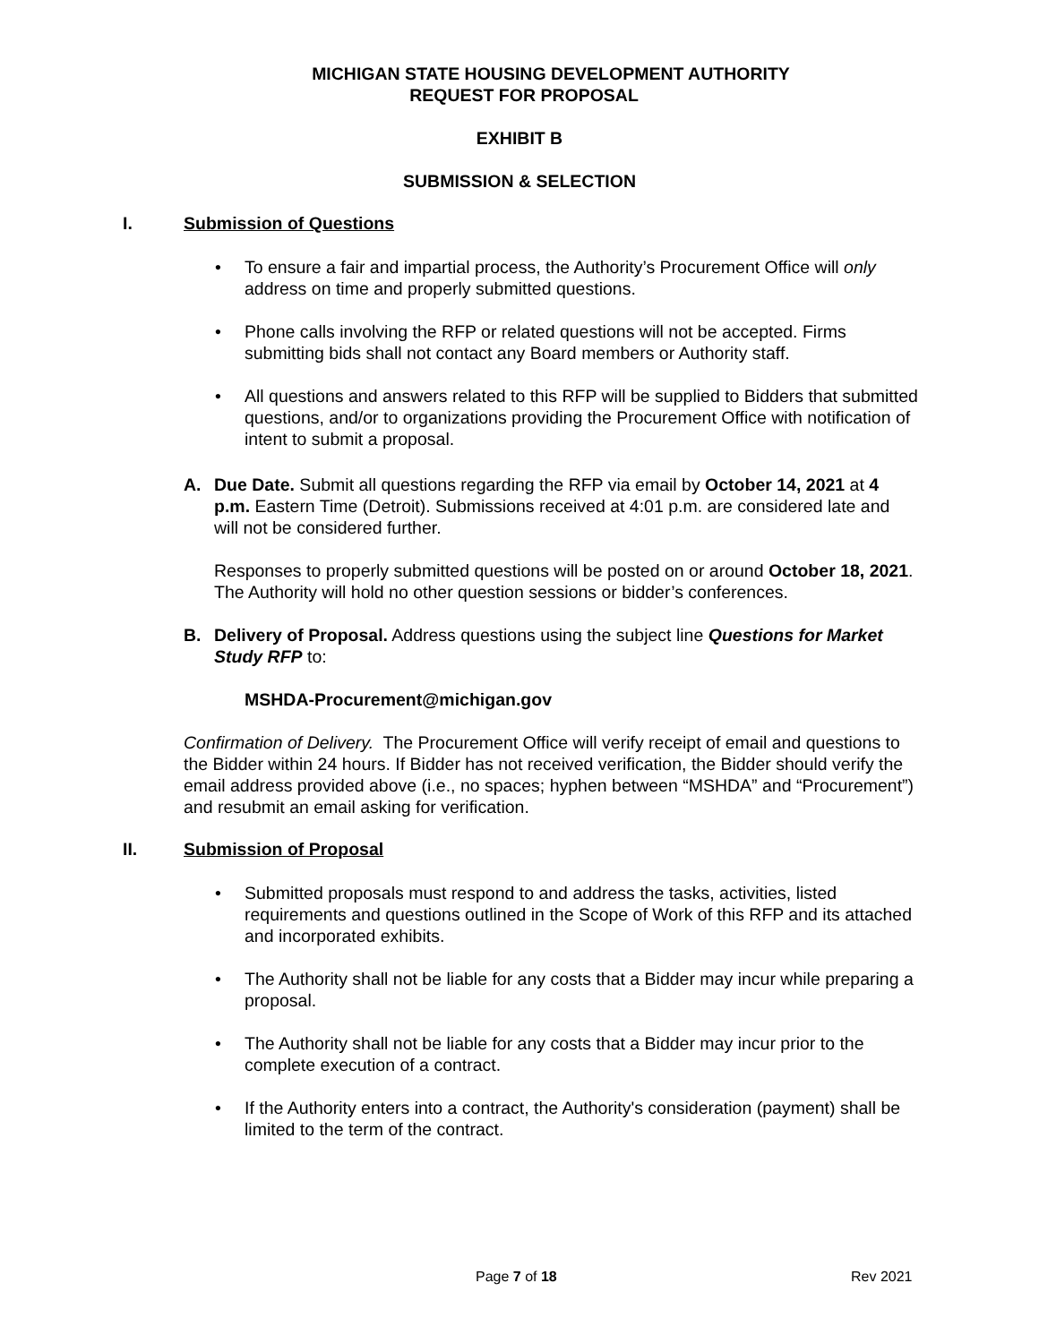MICHIGAN STATE HOUSING DEVELOPMENT AUTHORITY
REQUEST FOR PROPOSAL
EXHIBIT B
SUBMISSION & SELECTION
I. Submission of Questions
• To ensure a fair and impartial process, the Authority’s Procurement Office will only address on time and properly submitted questions.
• Phone calls involving the RFP or related questions will not be accepted. Firms submitting bids shall not contact any Board members or Authority staff.
• All questions and answers related to this RFP will be supplied to Bidders that submitted questions, and/or to organizations providing the Procurement Office with notification of intent to submit a proposal.
A. Due Date. Submit all questions regarding the RFP via email by October 14, 2021 at 4 p.m. Eastern Time (Detroit). Submissions received at 4:01 p.m. are considered late and will not be considered further.
Responses to properly submitted questions will be posted on or around October 18, 2021. The Authority will hold no other question sessions or bidder’s conferences.
B. Delivery of Proposal. Address questions using the subject line Questions for Market Study RFP to:
MSHDA-Procurement@michigan.gov
Confirmation of Delivery. The Procurement Office will verify receipt of email and questions to the Bidder within 24 hours. If Bidder has not received verification, the Bidder should verify the email address provided above (i.e., no spaces; hyphen between “MSHDA” and “Procurement”) and resubmit an email asking for verification.
II. Submission of Proposal
• Submitted proposals must respond to and address the tasks, activities, listed requirements and questions outlined in the Scope of Work of this RFP and its attached and incorporated exhibits.
• The Authority shall not be liable for any costs that a Bidder may incur while preparing a proposal.
• The Authority shall not be liable for any costs that a Bidder may incur prior to the complete execution of a contract.
• If the Authority enters into a contract, the Authority's consideration (payment) shall be limited to the term of the contract.
Page 7 of 18 Rev 2021